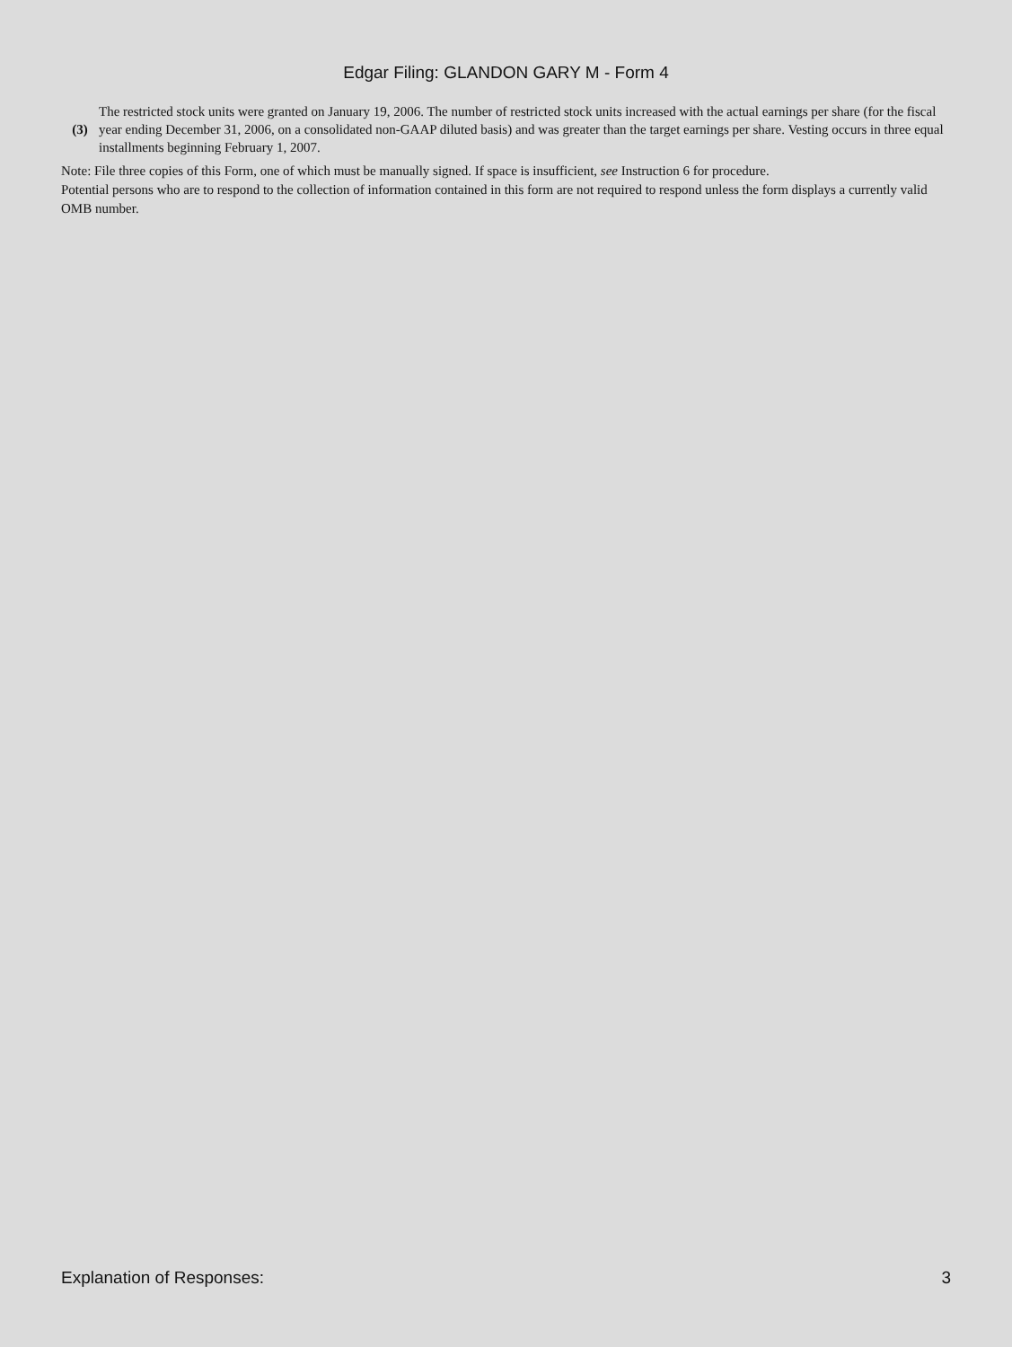Edgar Filing: GLANDON GARY M - Form 4
(3)
The restricted stock units were granted on January 19, 2006. The number of restricted stock units increased with the actual earnings per share (for the fiscal year ending December 31, 2006, on a consolidated non-GAAP diluted basis) and was greater than the target earnings per share. Vesting occurs in three equal installments beginning February 1, 2007.
Note: File three copies of this Form, one of which must be manually signed. If space is insufficient, see Instruction 6 for procedure.
Potential persons who are to respond to the collection of information contained in this form are not required to respond unless the form displays a currently valid OMB number.
Explanation of Responses: 3